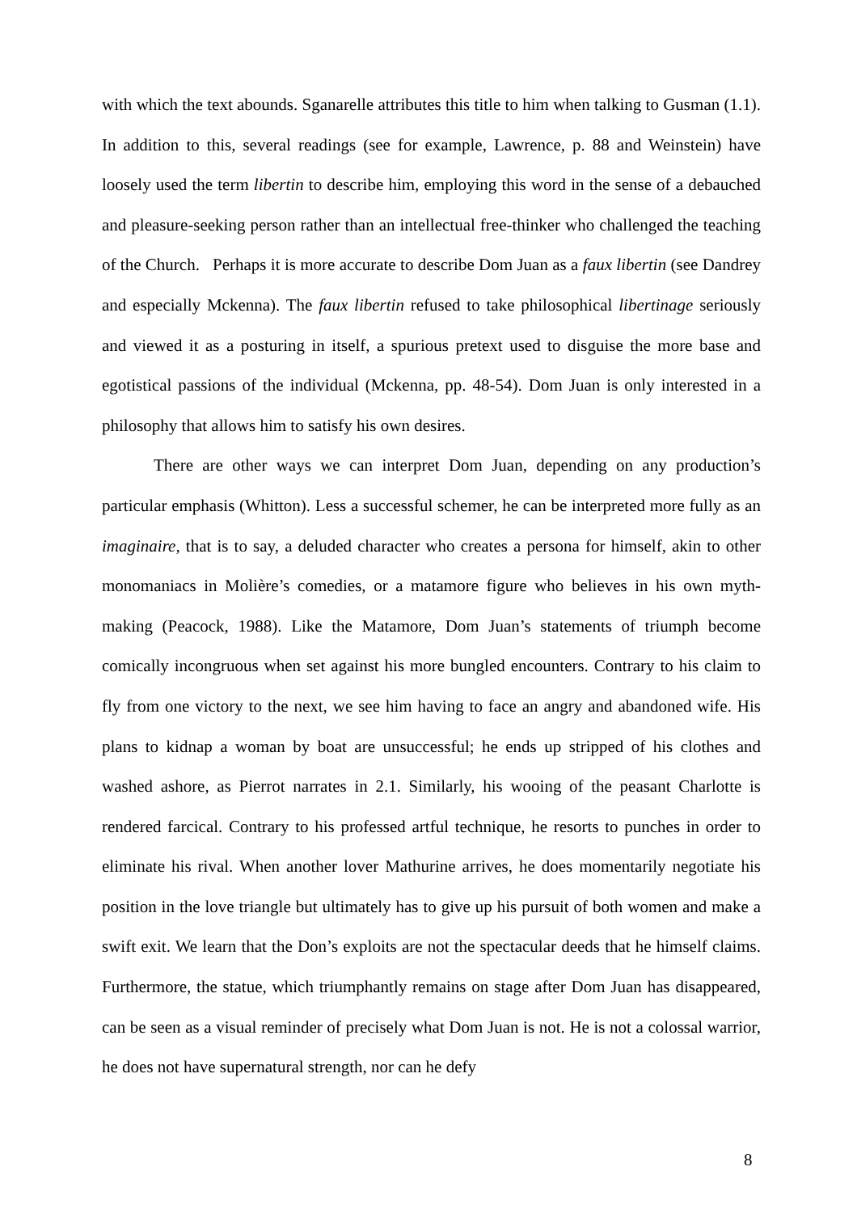with which the text abounds. Sganarelle attributes this title to him when talking to Gusman (1.1). In addition to this, several readings (see for example, Lawrence, p. 88 and Weinstein) have loosely used the term libertin to describe him, employing this word in the sense of a debauched and pleasure-seeking person rather than an intellectual free-thinker who challenged the teaching of the Church. Perhaps it is more accurate to describe Dom Juan as a faux libertin (see Dandrey and especially Mckenna). The faux libertin refused to take philosophical libertinage seriously and viewed it as a posturing in itself, a spurious pretext used to disguise the more base and egotistical passions of the individual (Mckenna, pp. 48-54). Dom Juan is only interested in a philosophy that allows him to satisfy his own desires.
There are other ways we can interpret Dom Juan, depending on any production’s particular emphasis (Whitton). Less a successful schemer, he can be interpreted more fully as an imaginaire, that is to say, a deluded character who creates a persona for himself, akin to other monomaniacs in Molière’s comedies, or a matamore figure who believes in his own myth-making (Peacock, 1988). Like the Matamore, Dom Juan’s statements of triumph become comically incongruous when set against his more bungled encounters. Contrary to his claim to fly from one victory to the next, we see him having to face an angry and abandoned wife. His plans to kidnap a woman by boat are unsuccessful; he ends up stripped of his clothes and washed ashore, as Pierrot narrates in 2.1. Similarly, his wooing of the peasant Charlotte is rendered farcical. Contrary to his professed artful technique, he resorts to punches in order to eliminate his rival. When another lover Mathurine arrives, he does momentarily negotiate his position in the love triangle but ultimately has to give up his pursuit of both women and make a swift exit. We learn that the Don’s exploits are not the spectacular deeds that he himself claims. Furthermore, the statue, which triumphantly remains on stage after Dom Juan has disappeared, can be seen as a visual reminder of precisely what Dom Juan is not. He is not a colossal warrior, he does not have supernatural strength, nor can he defy
8